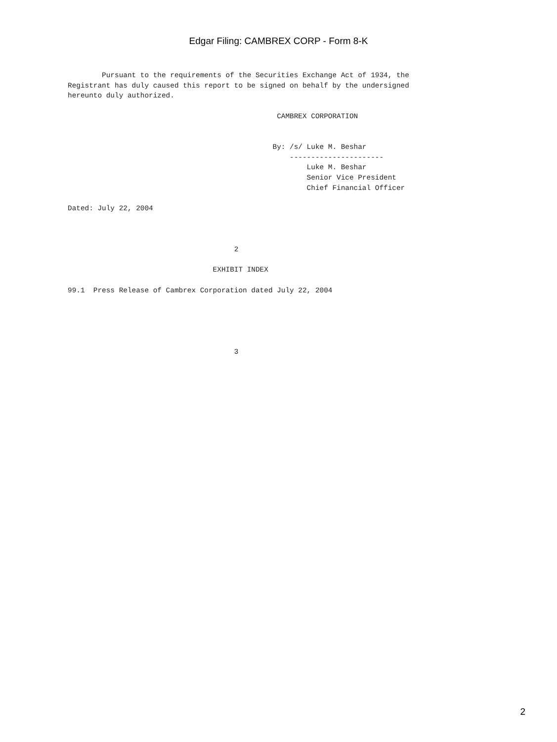Edgar Filing: CAMBREX CORP - Form 8-K
        Pursuant to the requirements of the Securities Exchange Act of 1934, the
Registrant has duly caused this report to be signed on behalf by the undersigned
hereunto duly authorized.

                                                 CAMBREX CORPORATION


                                                By: /s/ Luke M. Beshar
                                                    ----------------------
                                                        Luke M. Beshar
                                                        Senior Vice President
                                                        Chief Financial Officer

Dated: July 22, 2004



                                       2

                                  EXHIBIT INDEX

99.1  Press Release of Cambrex Corporation dated July 22, 2004





                                       3
2